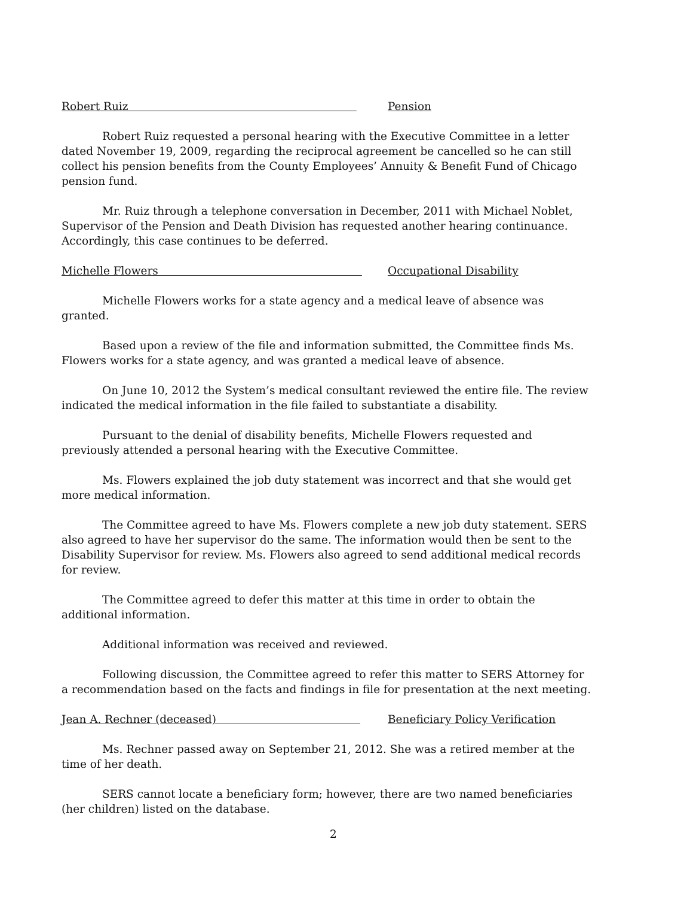Robert Ruiz Pension
Robert Ruiz requested a personal hearing with the Executive Committee in a letter dated November 19, 2009, regarding the reciprocal agreement be cancelled so he can still collect his pension benefits from the County Employees’ Annuity & Benefit Fund of Chicago pension fund.
Mr. Ruiz through a telephone conversation in December, 2011 with Michael Noblet, Supervisor of the Pension and Death Division has requested another hearing continuance. Accordingly, this case continues to be deferred.
Michelle Flowers Occupational Disability
Michelle Flowers works for a state agency and a medical leave of absence was granted.
Based upon a review of the file and information submitted, the Committee finds Ms. Flowers works for a state agency, and was granted a medical leave of absence.
On June 10, 2012 the System’s medical consultant reviewed the entire file. The review indicated the medical information in the file failed to substantiate a disability.
Pursuant to the denial of disability benefits, Michelle Flowers requested and previously attended a personal hearing with the Executive Committee.
Ms. Flowers explained the job duty statement was incorrect and that she would get more medical information.
The Committee agreed to have Ms. Flowers complete a new job duty statement. SERS also agreed to have her supervisor do the same. The information would then be sent to the Disability Supervisor for review. Ms. Flowers also agreed to send additional medical records for review.
The Committee agreed to defer this matter at this time in order to obtain the additional information.
Additional information was received and reviewed.
Following discussion, the Committee agreed to refer this matter to SERS Attorney for a recommendation based on the facts and findings in file for presentation at the next meeting.
Jean A. Rechner (deceased) Beneficiary Policy Verification
Ms. Rechner passed away on September 21, 2012. She was a retired member at the time of her death.
SERS cannot locate a beneficiary form; however, there are two named beneficiaries (her children) listed on the database.
2